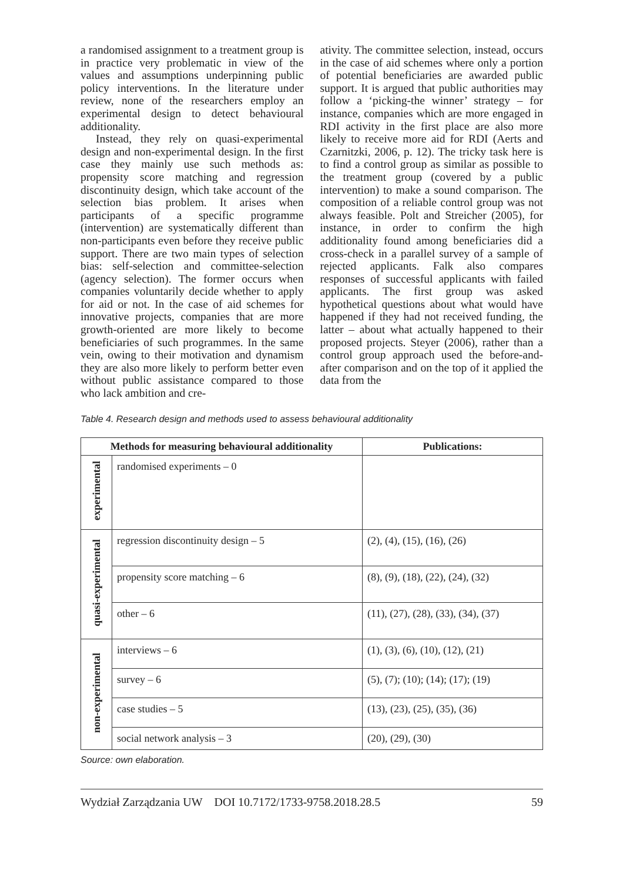a randomised assignment to a treatment group is in practice very problematic in view of the values and assumptions underpinning public policy interventions. In the literature under review, none of the researchers employ an experimental design to detect behavioural additionality.
Instead, they rely on quasi-experimental design and non-experimental design. In the first case they mainly use such methods as: propensity score matching and regression discontinuity design, which take account of the selection bias problem. It arises when participants of a specific programme (intervention) are systematically different than non-participants even before they receive public support. There are two main types of selection bias: self-selection and committee-selection (agency selection). The former occurs when companies voluntarily decide whether to apply for aid or not. In the case of aid schemes for innovative projects, companies that are more growth-oriented are more likely to become beneficiaries of such programmes. In the same vein, owing to their motivation and dynamism they are also more likely to perform better even without public assistance compared to those who lack ambition and cre-
ativity. The committee selection, instead, occurs in the case of aid schemes where only a portion of potential beneficiaries are awarded public support. It is argued that public authorities may follow a ‘picking-the winner’ strategy – for instance, companies which are more engaged in RDI activity in the first place are also more likely to receive more aid for RDI (Aerts and Czarnitzki, 2006, p. 12). The tricky task here is to find a control group as similar as possible to the treatment group (covered by a public intervention) to make a sound comparison. The composition of a reliable control group was not always feasible. Polt and Streicher (2005), for instance, in order to confirm the high additionality found among beneficiaries did a cross-check in a parallel survey of a sample of rejected applicants. Falk also compares responses of successful applicants with failed applicants. The first group was asked hypothetical questions about what would have happened if they had not received funding, the latter – about what actually happened to their proposed projects. Steyer (2006), rather than a control group approach used the before-and-after comparison and on the top of it applied the data from the
Table 4. Research design and methods used to assess behavioural additionality
| Methods for measuring behavioural additionality | | Publications: |
| --- | --- | --- |
| experimental | randomised experiments – 0 | |
| quasi-experimental | regression discontinuity design – 5 | (2), (4), (15), (16), (26) |
| | propensity score matching – 6 | (8), (9), (18), (22), (24), (32) |
| | other – 6 | (11), (27), (28), (33), (34), (37) |
| non-experimental | interviews – 6 | (1), (3), (6), (10), (12), (21) |
| | survey – 6 | (5), (7); (10); (14); (17); (19) |
| | case studies – 5 | (13), (23), (25), (35), (36) |
| | social network analysis – 3 | (20), (29), (30) |
Source: own elaboration.
Wydział Zarządzania UW DOI 10.7172/1733-9758.2018.28.5 59